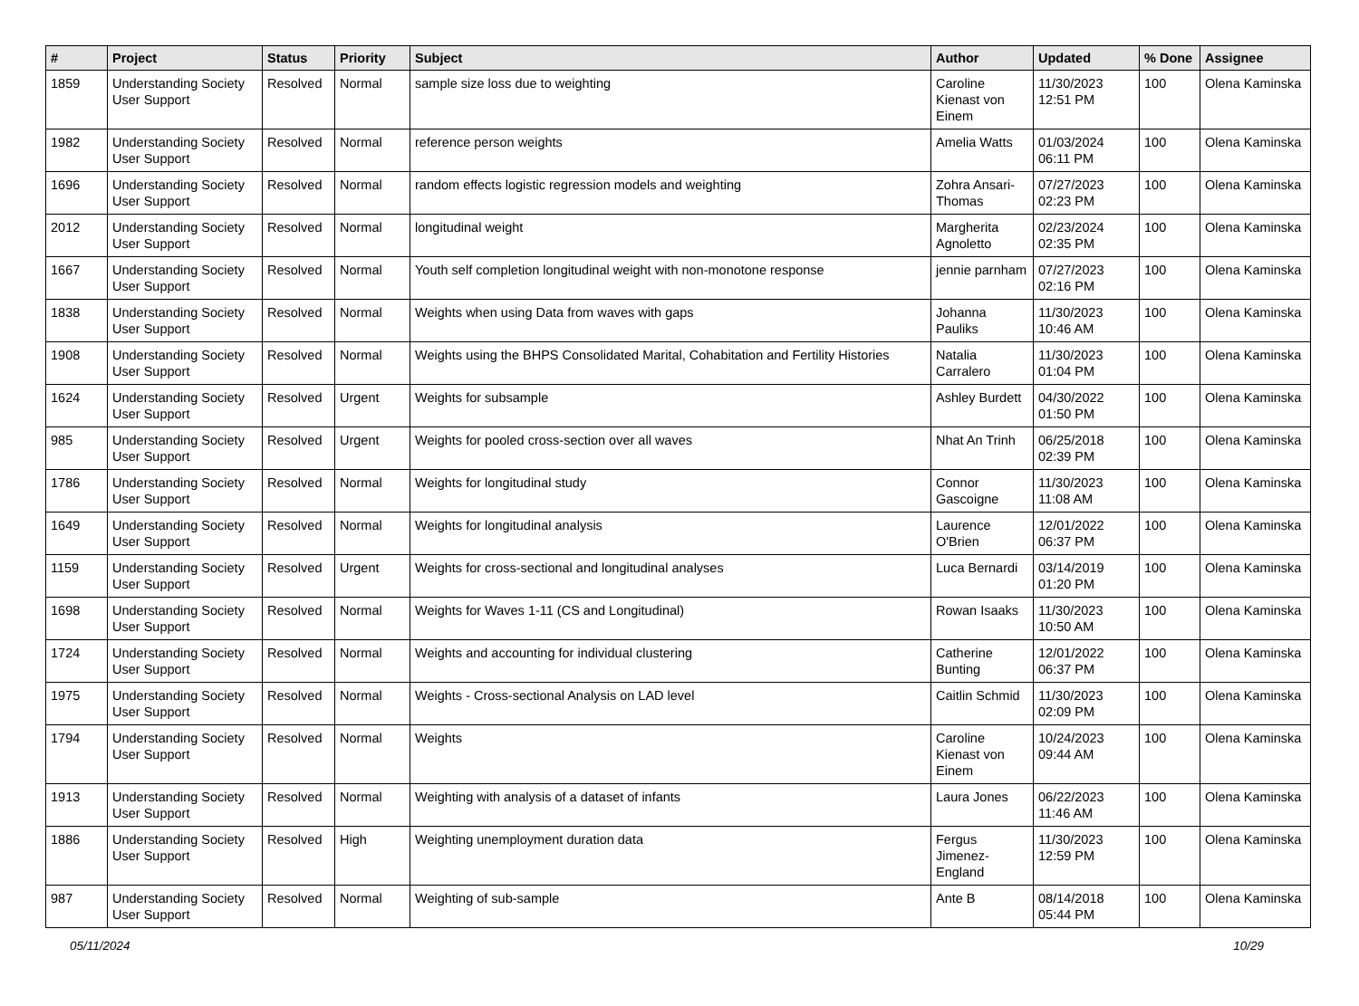| # | Project | Status | Priority | Subject | Author | Updated | % Done | Assignee |
| --- | --- | --- | --- | --- | --- | --- | --- | --- |
| 1859 | Understanding Society User Support | Resolved | Normal | sample size loss due to weighting | Caroline Kienast von Einem | 11/30/2023 12:51 PM | 100 | Olena Kaminska |
| 1982 | Understanding Society User Support | Resolved | Normal | reference person weights | Amelia Watts | 01/03/2024 06:11 PM | 100 | Olena Kaminska |
| 1696 | Understanding Society User Support | Resolved | Normal | random effects logistic regression models and weighting | Zohra Ansari-Thomas | 07/27/2023 02:23 PM | 100 | Olena Kaminska |
| 2012 | Understanding Society User Support | Resolved | Normal | longitudinal weight | Margherita Agnoletto | 02/23/2024 02:35 PM | 100 | Olena Kaminska |
| 1667 | Understanding Society User Support | Resolved | Normal | Youth self completion longitudinal weight with non-monotone response | jennie parnham | 07/27/2023 02:16 PM | 100 | Olena Kaminska |
| 1838 | Understanding Society User Support | Resolved | Normal | Weights when using Data from waves with gaps | Johanna Pauliks | 11/30/2023 10:46 AM | 100 | Olena Kaminska |
| 1908 | Understanding Society User Support | Resolved | Normal | Weights using the BHPS Consolidated Marital, Cohabitation and Fertility Histories | Natalia Carralero | 11/30/2023 01:04 PM | 100 | Olena Kaminska |
| 1624 | Understanding Society User Support | Resolved | Urgent | Weights for subsample | Ashley Burdett | 04/30/2022 01:50 PM | 100 | Olena Kaminska |
| 985 | Understanding Society User Support | Resolved | Urgent | Weights for pooled cross-section over all waves | Nhat An Trinh | 06/25/2018 02:39 PM | 100 | Olena Kaminska |
| 1786 | Understanding Society User Support | Resolved | Normal | Weights for longitudinal study | Connor Gascoigne | 11/30/2023 11:08 AM | 100 | Olena Kaminska |
| 1649 | Understanding Society User Support | Resolved | Normal | Weights for longitudinal analysis | Laurence O'Brien | 12/01/2022 06:37 PM | 100 | Olena Kaminska |
| 1159 | Understanding Society User Support | Resolved | Urgent | Weights for cross-sectional and longitudinal analyses | Luca Bernardi | 03/14/2019 01:20 PM | 100 | Olena Kaminska |
| 1698 | Understanding Society User Support | Resolved | Normal | Weights for Waves 1-11 (CS and Longitudinal) | Rowan Isaaks | 11/30/2023 10:50 AM | 100 | Olena Kaminska |
| 1724 | Understanding Society User Support | Resolved | Normal | Weights and accounting for individual clustering | Catherine Bunting | 12/01/2022 06:37 PM | 100 | Olena Kaminska |
| 1975 | Understanding Society User Support | Resolved | Normal | Weights - Cross-sectional Analysis on LAD level | Caitlin Schmid | 11/30/2023 02:09 PM | 100 | Olena Kaminska |
| 1794 | Understanding Society User Support | Resolved | Normal | Weights | Caroline Kienast von Einem | 10/24/2023 09:44 AM | 100 | Olena Kaminska |
| 1913 | Understanding Society User Support | Resolved | Normal | Weighting with analysis of a dataset of infants | Laura Jones | 06/22/2023 11:46 AM | 100 | Olena Kaminska |
| 1886 | Understanding Society User Support | Resolved | High | Weighting unemployment duration data | Fergus Jimenez-England | 11/30/2023 12:59 PM | 100 | Olena Kaminska |
| 987 | Understanding Society User Support | Resolved | Normal | Weighting of sub-sample | Ante B | 08/14/2018 05:44 PM | 100 | Olena Kaminska |
05/11/2024 10/29